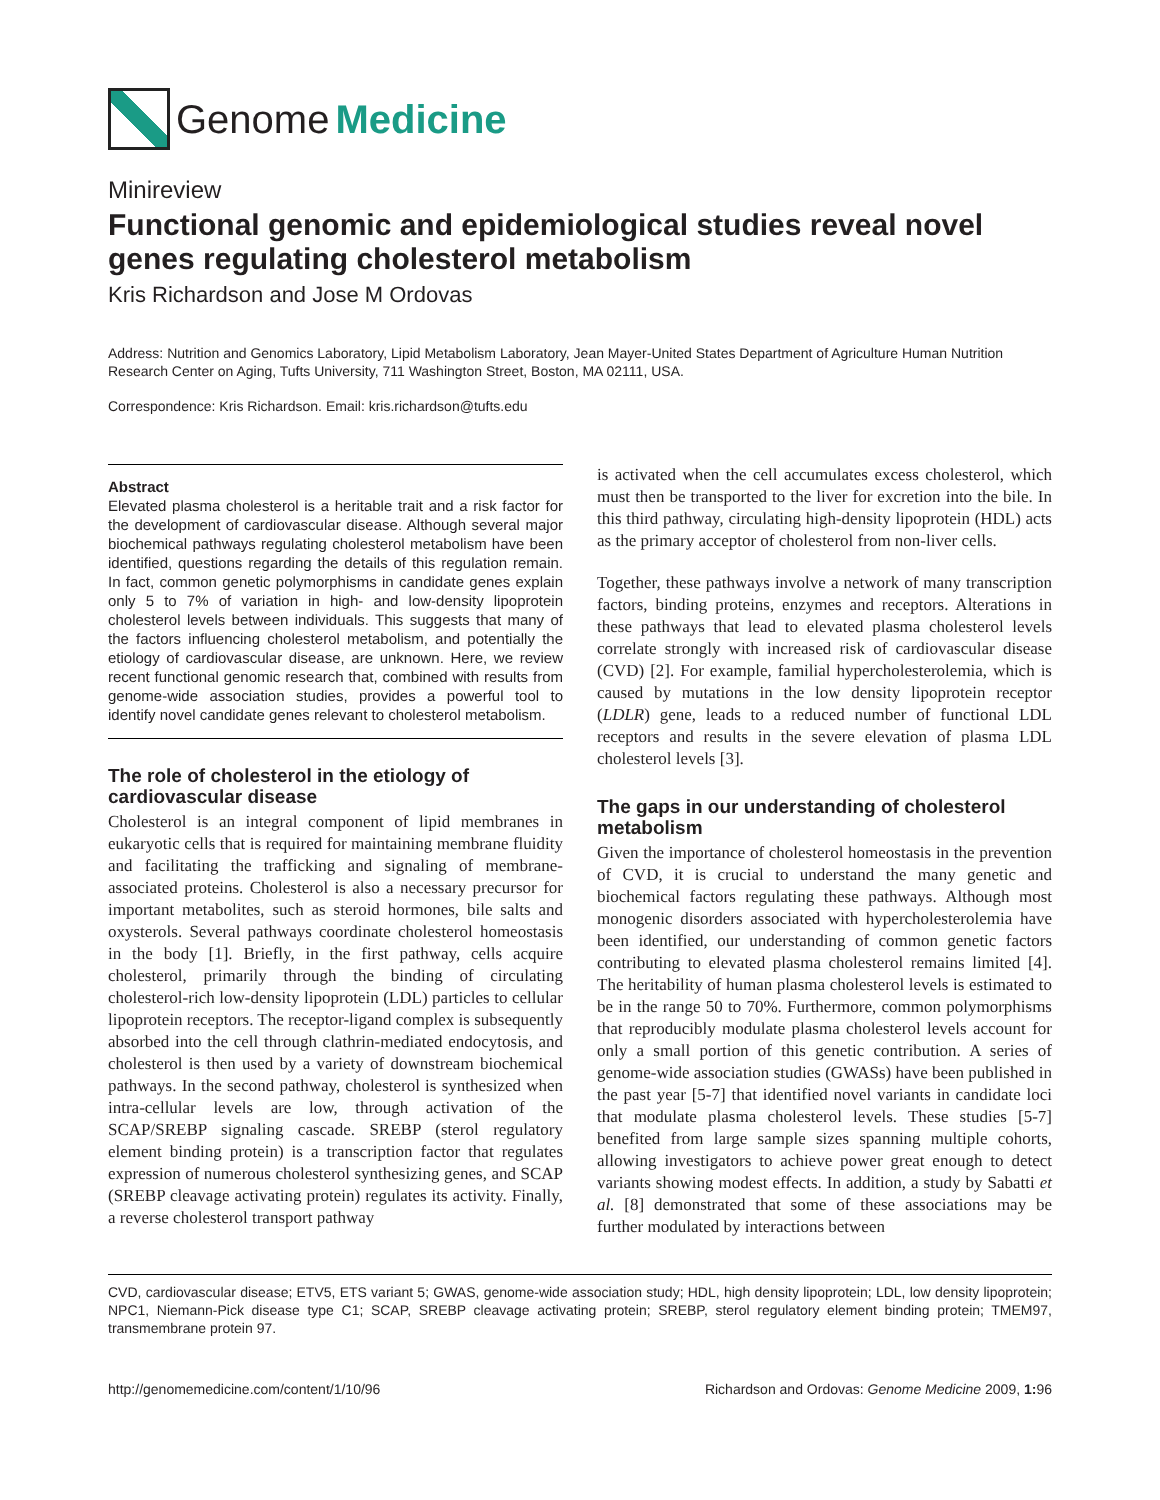Genome Medicine
Minireview
Functional genomic and epidemiological studies reveal novel genes regulating cholesterol metabolism
Kris Richardson and Jose M Ordovas
Address: Nutrition and Genomics Laboratory, Lipid Metabolism Laboratory, Jean Mayer-United States Department of Agriculture Human Nutrition Research Center on Aging, Tufts University, 711 Washington Street, Boston, MA 02111, USA.
Correspondence: Kris Richardson. Email: kris.richardson@tufts.edu
Abstract
Elevated plasma cholesterol is a heritable trait and a risk factor for the development of cardiovascular disease. Although several major biochemical pathways regulating cholesterol metabolism have been identified, questions regarding the details of this regulation remain. In fact, common genetic polymorphisms in candidate genes explain only 5 to 7% of variation in high- and low-density lipoprotein cholesterol levels between individuals. This suggests that many of the factors influencing cholesterol metabolism, and potentially the etiology of cardiovascular disease, are unknown. Here, we review recent functional genomic research that, combined with results from genome-wide association studies, provides a powerful tool to identify novel candidate genes relevant to cholesterol metabolism.
The role of cholesterol in the etiology of cardiovascular disease
Cholesterol is an integral component of lipid membranes in eukaryotic cells that is required for maintaining membrane fluidity and facilitating the trafficking and signaling of membrane-associated proteins. Cholesterol is also a necessary precursor for important metabolites, such as steroid hormones, bile salts and oxysterols. Several pathways coordinate cholesterol homeostasis in the body [1]. Briefly, in the first pathway, cells acquire cholesterol, primarily through the binding of circulating cholesterol-rich low-density lipoprotein (LDL) particles to cellular lipoprotein receptors. The receptor-ligand complex is subsequently absorbed into the cell through clathrin-mediated endocytosis, and cholesterol is then used by a variety of downstream biochemical pathways. In the second pathway, cholesterol is synthesized when intra-cellular levels are low, through activation of the SCAP/SREBP signaling cascade. SREBP (sterol regulatory element binding protein) is a transcription factor that regulates expression of numerous cholesterol synthesizing genes, and SCAP (SREBP cleavage activating protein) regulates its activity. Finally, a reverse cholesterol transport pathway
is activated when the cell accumulates excess cholesterol, which must then be transported to the liver for excretion into the bile. In this third pathway, circulating high-density lipoprotein (HDL) acts as the primary acceptor of cholesterol from non-liver cells.
Together, these pathways involve a network of many transcription factors, binding proteins, enzymes and receptors. Alterations in these pathways that lead to elevated plasma cholesterol levels correlate strongly with increased risk of cardiovascular disease (CVD) [2]. For example, familial hypercholesterolemia, which is caused by mutations in the low density lipoprotein receptor (LDLR) gene, leads to a reduced number of functional LDL receptors and results in the severe elevation of plasma LDL cholesterol levels [3].
The gaps in our understanding of cholesterol metabolism
Given the importance of cholesterol homeostasis in the prevention of CVD, it is crucial to understand the many genetic and biochemical factors regulating these pathways. Although most monogenic disorders associated with hypercholesterolemia have been identified, our understanding of common genetic factors contributing to elevated plasma cholesterol remains limited [4]. The heritability of human plasma cholesterol levels is estimated to be in the range 50 to 70%. Furthermore, common polymorphisms that reproducibly modulate plasma cholesterol levels account for only a small portion of this genetic contribution. A series of genome-wide association studies (GWASs) have been published in the past year [5-7] that identified novel variants in candidate loci that modulate plasma cholesterol levels. These studies [5-7] benefited from large sample sizes spanning multiple cohorts, allowing investigators to achieve power great enough to detect variants showing modest effects. In addition, a study by Sabatti et al. [8] demonstrated that some of these associations may be further modulated by interactions between
CVD, cardiovascular disease; ETV5, ETS variant 5; GWAS, genome-wide association study; HDL, high density lipoprotein; LDL, low density lipoprotein; NPC1, Niemann-Pick disease type C1; SCAP, SREBP cleavage activating protein; SREBP, sterol regulatory element binding protein; TMEM97, transmembrane protein 97.
http://genomemedicine.com/content/1/10/96 Richardson and Ordovas: Genome Medicine 2009, 1: 96